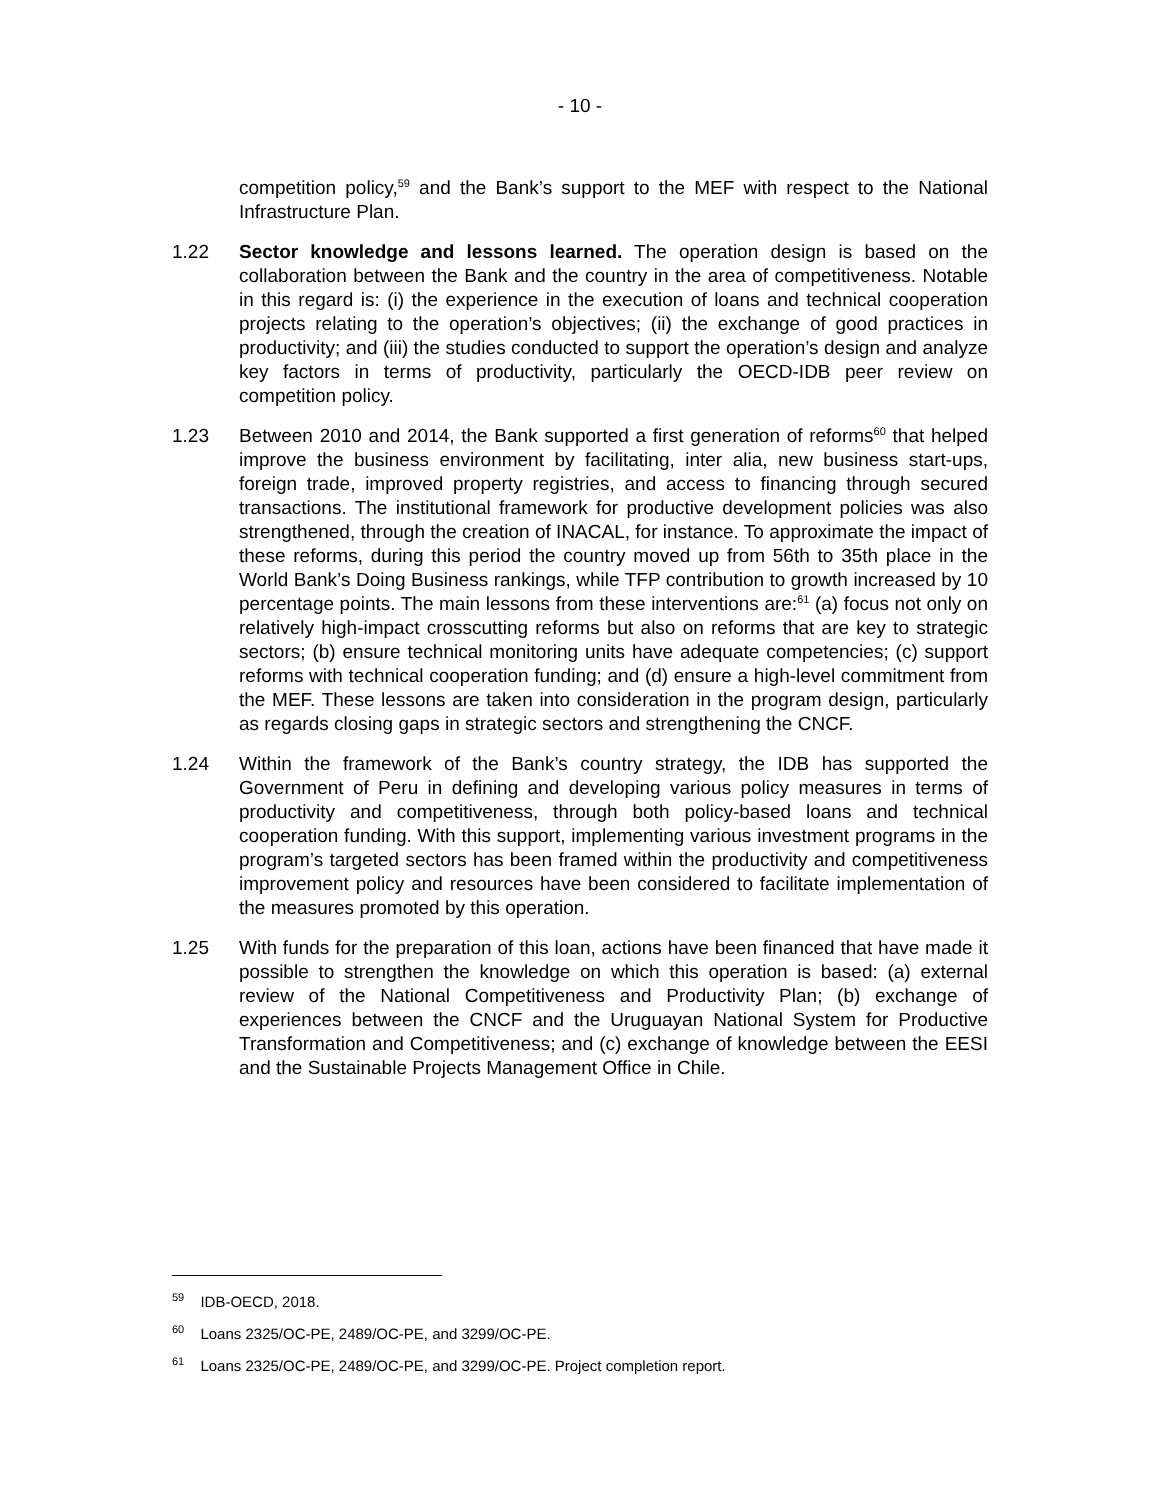- 10 -
competition policy,<sup>59</sup> and the Bank’s support to the MEF with respect to the National Infrastructure Plan.
1.22 Sector knowledge and lessons learned. The operation design is based on the collaboration between the Bank and the country in the area of competitiveness. Notable in this regard is: (i) the experience in the execution of loans and technical cooperation projects relating to the operation’s objectives; (ii) the exchange of good practices in productivity; and (iii) the studies conducted to support the operation’s design and analyze key factors in terms of productivity, particularly the OECD-IDB peer review on competition policy.
1.23 Between 2010 and 2014, the Bank supported a first generation of reforms<sup>60</sup> that helped improve the business environment by facilitating, inter alia, new business start-ups, foreign trade, improved property registries, and access to financing through secured transactions. The institutional framework for productive development policies was also strengthened, through the creation of INACAL, for instance. To approximate the impact of these reforms, during this period the country moved up from 56th to 35th place in the World Bank’s Doing Business rankings, while TFP contribution to growth increased by 10 percentage points. The main lessons from these interventions are:<sup>61</sup> (a) focus not only on relatively high-impact crosscutting reforms but also on reforms that are key to strategic sectors; (b) ensure technical monitoring units have adequate competencies; (c) support reforms with technical cooperation funding; and (d) ensure a high-level commitment from the MEF. These lessons are taken into consideration in the program design, particularly as regards closing gaps in strategic sectors and strengthening the CNCF.
1.24 Within the framework of the Bank’s country strategy, the IDB has supported the Government of Peru in defining and developing various policy measures in terms of productivity and competitiveness, through both policy-based loans and technical cooperation funding. With this support, implementing various investment programs in the program’s targeted sectors has been framed within the productivity and competitiveness improvement policy and resources have been considered to facilitate implementation of the measures promoted by this operation.
1.25 With funds for the preparation of this loan, actions have been financed that have made it possible to strengthen the knowledge on which this operation is based: (a) external review of the National Competitiveness and Productivity Plan; (b) exchange of experiences between the CNCF and the Uruguayan National System for Productive Transformation and Competitiveness; and (c) exchange of knowledge between the EESI and the Sustainable Projects Management Office in Chile.
<sup>59</sup> IDB-OECD, 2018.
<sup>60</sup> Loans 2325/OC-PE, 2489/OC-PE, and 3299/OC-PE.
<sup>61</sup> Loans 2325/OC-PE, 2489/OC-PE, and 3299/OC-PE. Project completion report.